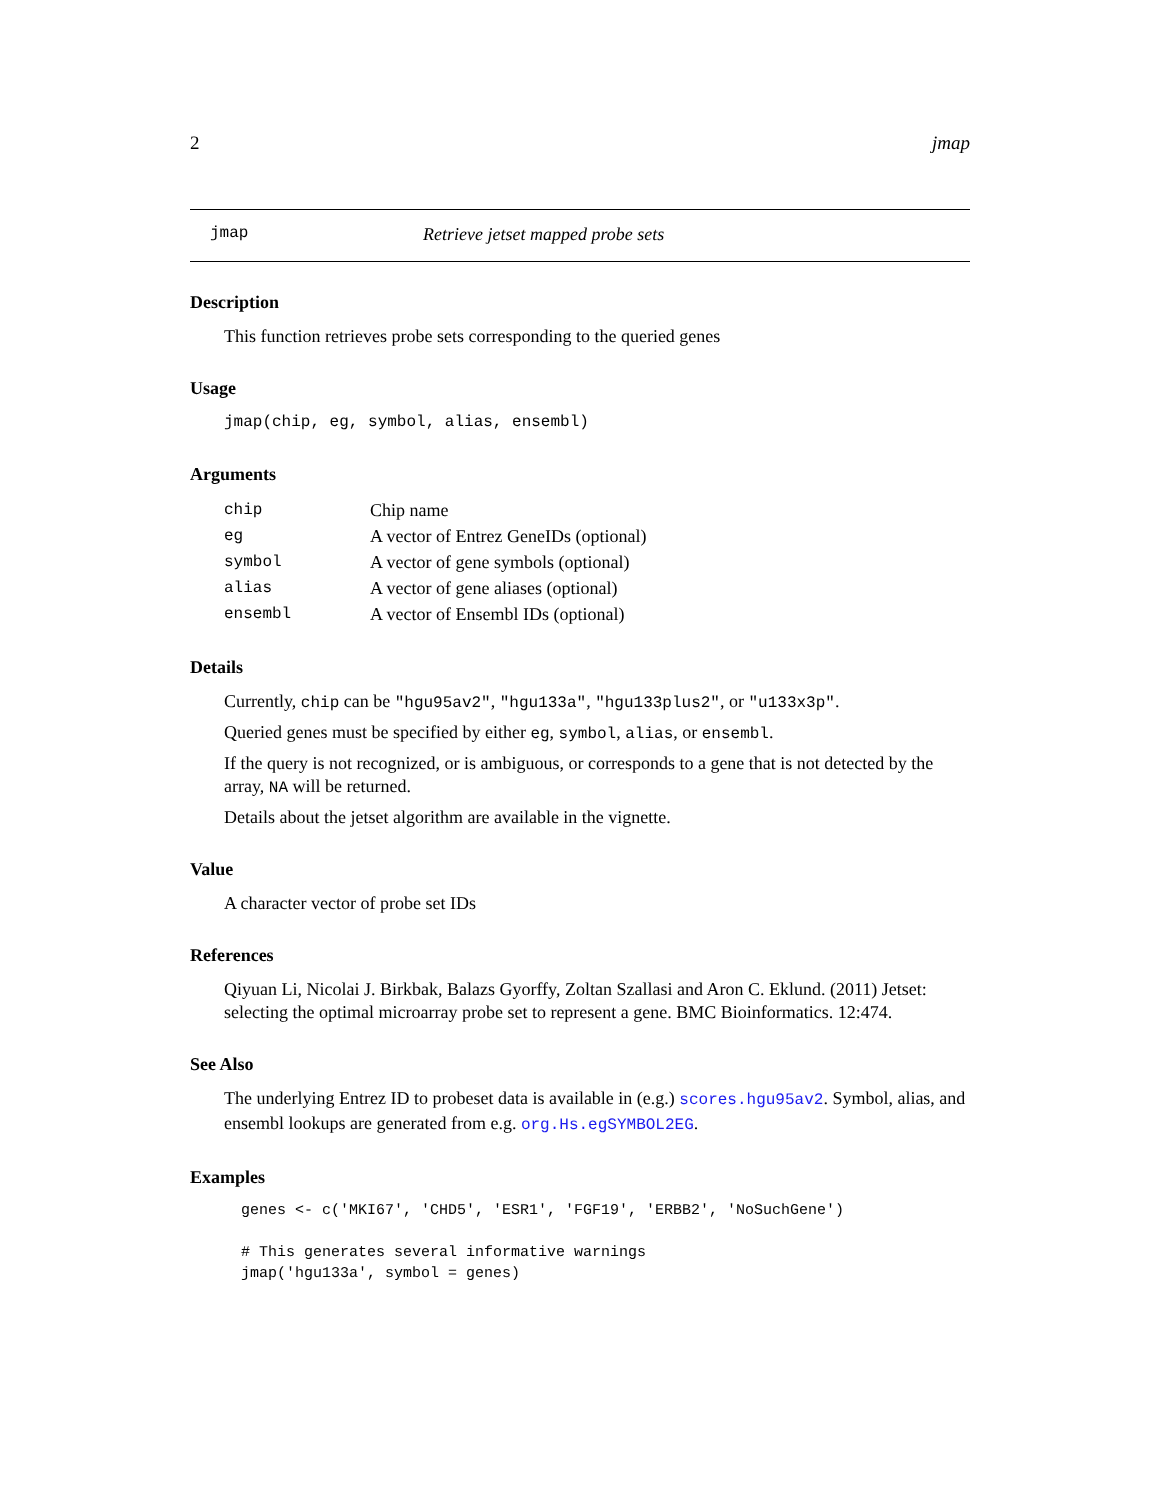2 jmap
jmap Retrieve jetset mapped probe sets
Description
This function retrieves probe sets corresponding to the queried genes
Usage
jmap(chip, eg, symbol, alias, ensembl)
Arguments
| chip | Chip name |
| eg | A vector of Entrez GeneIDs (optional) |
| symbol | A vector of gene symbols (optional) |
| alias | A vector of gene aliases (optional) |
| ensembl | A vector of Ensembl IDs (optional) |
Details
Currently, chip can be "hgu95av2", "hgu133a", "hgu133plus2", or "u133x3p".
Queried genes must be specified by either eg, symbol, alias, or ensembl.
If the query is not recognized, or is ambiguous, or corresponds to a gene that is not detected by the array, NA will be returned.
Details about the jetset algorithm are available in the vignette.
Value
A character vector of probe set IDs
References
Qiyuan Li, Nicolai J. Birkbak, Balazs Gyorffy, Zoltan Szallasi and Aron C. Eklund. (2011) Jetset: selecting the optimal microarray probe set to represent a gene. BMC Bioinformatics. 12:474.
See Also
The underlying Entrez ID to probeset data is available in (e.g.) scores.hgu95av2. Symbol, alias, and ensembl lookups are generated from e.g. org.Hs.egSYMBOL2EG.
Examples
genes <- c('MKI67', 'CHD5', 'ESR1', 'FGF19', 'ERBB2', 'NoSuchGene')

# This generates several informative warnings
jmap('hgu133a', symbol = genes)